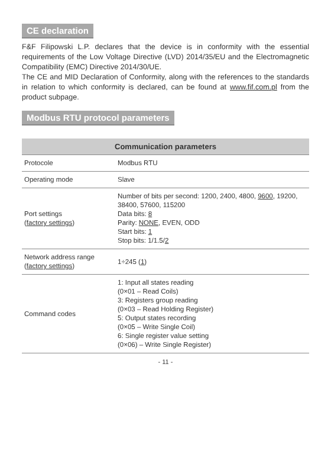CE declaration
F&F Filipowski L.P. declares that the device is in conformity with the essential requirements of the Low Voltage Directive (LVD) 2014/35/EU and the Electromagnetic Compatibility (EMC) Directive 2014/30/UE.
The CE and MID Declaration of Conformity, along with the references to the standards in relation to which conformity is declared, can be found at www.fif.com.pl from the product subpage.
Modbus RTU protocol parameters
| Communication parameters | |
| --- | --- |
| Protocole | Modbus RTU |
| Operating mode | Slave |
| Port settings ( factory settings ) | Number of bits per second: 1200, 2400, 4800, 9600 , 19200, 38400, 57600, 115200 Data bits: 8 Parity: NONE , EVEN, ODD Start bits: 1 Stop bits: 1/1.5/ 2 |
| Network address range ( factory settings ) | 1÷245 ( 1 ) |
| Command codes | 1: Input all states reading (0×01 – Read Coils) 3: Registers group reading (0×03 – Read Holding Register) 5: Output states recording (0×05 – Write Single Coil) 6: Single register value setting (0×06) – Write Single Register) |
- 11 -